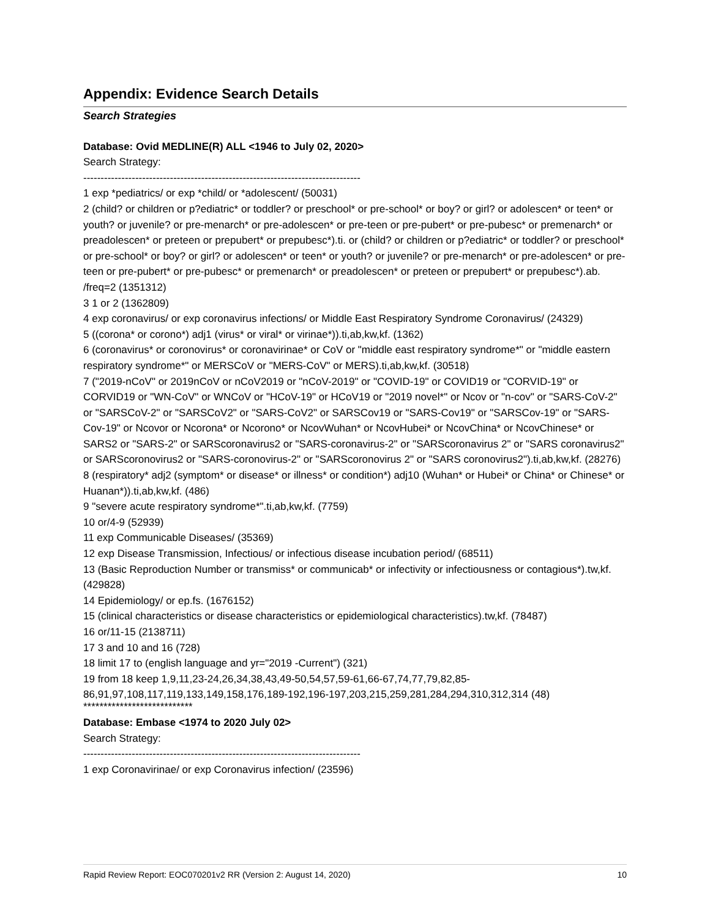Appendix: Evidence Search Details
Search Strategies
Database: Ovid MEDLINE(R) ALL <1946 to July 02, 2020>
Search Strategy:
--------------------------------------------------------------------------------
1 exp *pediatrics/ or exp *child/ or *adolescent/ (50031)
2 (child? or children or p?ediatric* or toddler? or preschool* or pre-school* or boy? or girl? or adolescen* or teen* or youth? or juvenile? or pre-menarch* or pre-adolescen* or pre-teen or pre-pubert* or pre-pubesc* or premenarch* or preadolescen* or preteen or prepubert* or prepubesc*).ti. or (child? or children or p?ediatric* or toddler? or preschool* or pre-school* or boy? or girl? or adolescen* or teen* or youth? or juvenile? or pre-menarch* or pre-adolescen* or pre-teen or pre-pubert* or pre-pubesc* or premenarch* or preadolescen* or preteen or prepubert* or prepubesc*).ab. /freq=2 (1351312)
3 1 or 2 (1362809)
4 exp coronavirus/ or exp coronavirus infections/ or Middle East Respiratory Syndrome Coronavirus/ (24329)
5 ((corona* or corono*) adj1 (virus* or viral* or virinae*)).ti,ab,kw,kf. (1362)
6 (coronavirus* or coronovirus* or coronavirinae* or CoV or "middle east respiratory syndrome*" or "middle eastern respiratory syndrome*" or MERSCoV or "MERS-CoV" or MERS).ti,ab,kw,kf. (30518)
7 ("2019-nCoV" or 2019nCoV or nCoV2019 or "nCoV-2019" or "COVID-19" or COVID19 or "CORVID-19" or CORVID19 or "WN-CoV" or WNCoV or "HCoV-19" or HCoV19 or "2019 novel*" or Ncov or "n-cov" or "SARS-CoV-2" or "SARSCoV-2" or "SARSCoV2" or "SARS-CoV2" or SARSCov19 or "SARS-Cov19" or "SARSCov-19" or "SARS-Cov-19" or Ncovor or Ncorona* or Ncorono* or NcovWuhan* or NcovHubei* or NcovChina* or NcovChinese* or SARS2 or "SARS-2" or SARScoronavirus2 or "SARS-coronavirus-2" or "SARScoronavirus 2" or "SARS coronavirus2" or SARScoronovirus2 or "SARS-coronovirus-2" or "SARScoronovirus 2" or "SARS coronovirus2").ti,ab,kw,kf. (28276)
8 (respiratory* adj2 (symptom* or disease* or illness* or condition*) adj10 (Wuhan* or Hubei* or China* or Chinese* or Huanan*)).ti,ab,kw,kf. (486)
9 "severe acute respiratory syndrome*".ti,ab,kw,kf. (7759)
10 or/4-9 (52939)
11 exp Communicable Diseases/ (35369)
12 exp Disease Transmission, Infectious/ or infectious disease incubation period/ (68511)
13 (Basic Reproduction Number or transmiss* or communicab* or infectivity or infectiousness or contagious*).tw,kf. (429828)
14 Epidemiology/ or ep.fs. (1676152)
15 (clinical characteristics or disease characteristics or epidemiological characteristics).tw,kf. (78487)
16 or/11-15 (2138711)
17 3 and 10 and 16 (728)
18 limit 17 to (english language and yr="2019 -Current") (321)
19 from 18 keep 1,9,11,23-24,26,34,38,43,49-50,54,57,59-61,66-67,74,77,79,82,85-86,91,97,108,117,119,133,149,158,176,189-192,196-197,203,215,259,281,284,294,310,312,314 (48)
***************************
Database: Embase <1974 to 2020 July 02>
Search Strategy:
--------------------------------------------------------------------------------
1 exp Coronavirinae/ or exp Coronavirus infection/ (23596)
Rapid Review Report: EOC070201v2 RR (Version 2: August 14, 2020) 10